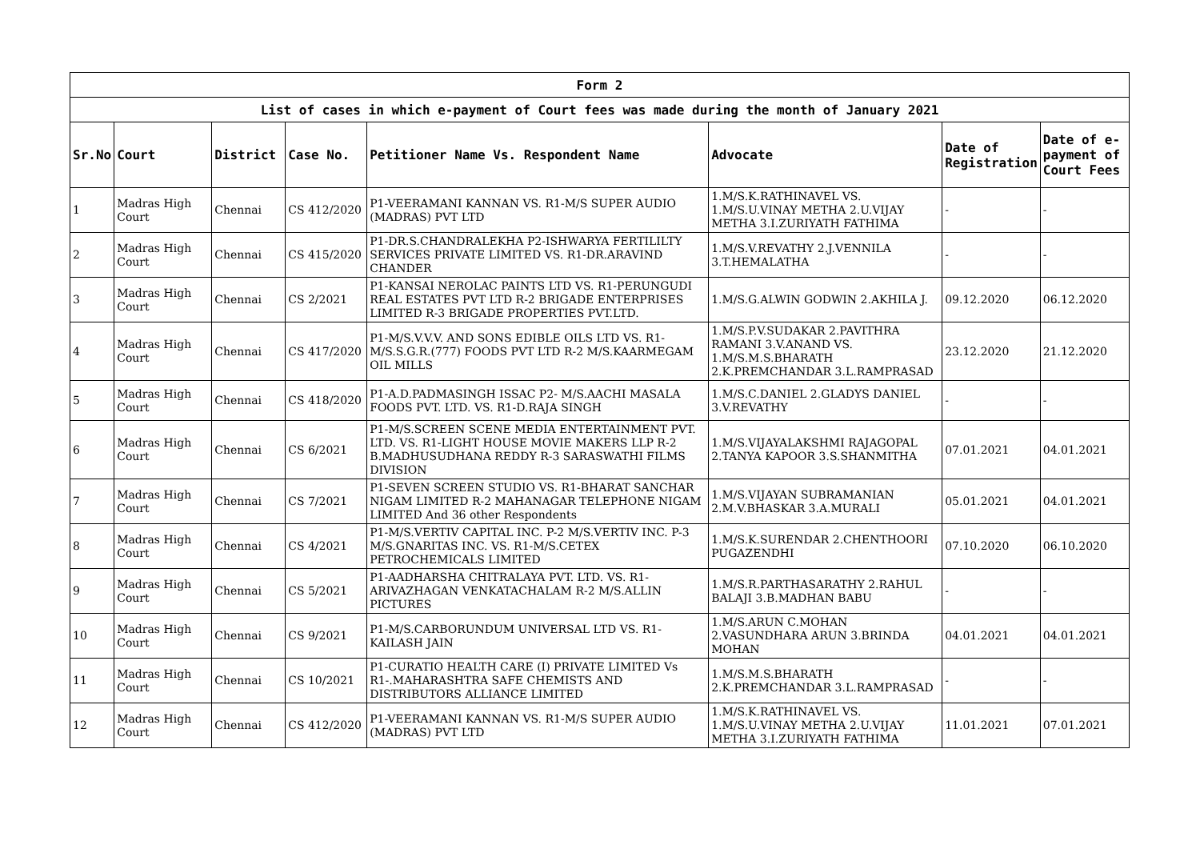| Form 2 | | | | | | | |
| --- | --- | --- | --- | --- | --- | --- | --- |
| List of cases in which e-payment of Court fees was made during the month of January 2021 | | | | | | | |
| Sr.No | Court | District | Case No. | Petitioner Name Vs. Respondent Name | Advocate | Date of Registration | Date of e-payment of Court Fees |
| 1 | Madras High Court | Chennai | CS 412/2020 | P1-VEERAMANI KANNAN VS. R1-M/S SUPER AUDIO (MADRAS) PVT LTD | 1.M/S.K.RATHINAVEL VS. 1.M/S.U.VINAY METHA 2.U.VIJAY METHA 3.I.ZURIYATH FATHIMA | - | - |
| 2 | Madras High Court | Chennai | CS 415/2020 | P1-DR.S.CHANDRALEKHA P2-ISHWARYA FERTILILTY SERVICES PRIVATE LIMITED VS. R1-DR.ARAVIND CHANDER | 1.M/S.V.REVATHY 2.J.VENNILA 3.T.HEMALATHA | - | - |
| 3 | Madras High Court | Chennai | CS 2/2021 | P1-KANSAI NEROLAC PAINTS LTD VS. R1-PERUNGUDI REAL ESTATES PVT LTD R-2 BRIGADE ENTERPRISES LIMITED R-3 BRIGADE PROPERTIES PVT.LTD. | 1.M/S.G.ALWIN GODWIN 2.AKHILA J. | 09.12.2020 | 06.12.2020 |
| 4 | Madras High Court | Chennai | CS 417/2020 | P1-M/S.V.V.V. AND SONS EDIBLE OILS LTD VS. R1-M/S.S.G.R.(777) FOODS PVT LTD R-2 M/S.KAARMEGAM OIL MILLS | 1.M/S.P.V.SUDAKAR 2.PAVITHRA RAMANI 3.V.ANAND VS. 1.M/S.M.S.BHARATH 2.K.PREMCHANDAR 3.L.RAMPRASAD | 23.12.2020 | 21.12.2020 |
| 5 | Madras High Court | Chennai | CS 418/2020 | P1-A.D.PADMASINGH ISSAC P2- M/S.AACHI MASALA FOODS PVT. LTD. VS. R1-D.RAJA SINGH | 1.M/S.C.DANIEL 2.GLADYS DANIEL 3.V.REVATHY | - | - |
| 6 | Madras High Court | Chennai | CS 6/2021 | P1-M/S.SCREEN SCENE MEDIA ENTERTAINMENT PVT. LTD. VS. R1-LIGHT HOUSE MOVIE MAKERS LLP R-2 B.MADHUSUDHANA REDDY R-3 SARASWATHI FILMS DIVISION | 1.M/S.VIJAYALAKSHMI RAJAGOPAL 2.TANYA KAPOOR 3.S.SHANMITHA | 07.01.2021 | 04.01.2021 |
| 7 | Madras High Court | Chennai | CS 7/2021 | P1-SEVEN SCREEN STUDIO VS. R1-BHARAT SANCHAR NIGAM LIMITED R-2 MAHANAGAR TELEPHONE NIGAM LIMITED And 36 other Respondents | 1.M/S.VIJAYAN SUBRAMANIAN 2.M.V.BHASKAR 3.A.MURALI | 05.01.2021 | 04.01.2021 |
| 8 | Madras High Court | Chennai | CS 4/2021 | P1-M/S.VERTIV CAPITAL INC. P-2 M/S.VERTIV INC. P-3 M/S.GNARITAS INC. VS. R1-M/S.CETEX PETROCHEMICALS LIMITED | 1.M/S.K.SURENDAR 2.CHENTHOORI PUGAZENDHI | 07.10.2020 | 06.10.2020 |
| 9 | Madras High Court | Chennai | CS 5/2021 | P1-AADHARSHA CHITRALAYA PVT. LTD. VS. R1-ARIVAZHAGAN VENKATACHALAM R-2 M/S.ALLIN PICTURES | 1.M/S.R.PARTHASARATHY 2.RAHUL BALAJI 3.B.MADHAN BABU | - | - |
| 10 | Madras High Court | Chennai | CS 9/2021 | P1-M/S.CARBORUNDUM UNIVERSAL LTD VS. R1-KAILASH JAIN | 1.M/S.ARUN C.MOHAN 2.VASUNDHARA ARUN 3.BRINDA MOHAN | 04.01.2021 | 04.01.2021 |
| 11 | Madras High Court | Chennai | CS 10/2021 | P1-CURATIO HEALTH CARE (I) PRIVATE LIMITED Vs R1-.MAHARASHTRA SAFE CHEMISTS AND DISTRIBUTORS ALLIANCE LIMITED | 1.M/S.M.S.BHARATH 2.K.PREMCHANDAR 3.L.RAMPRASAD | - | - |
| 12 | Madras High Court | Chennai | CS 412/2020 | P1-VEERAMANI KANNAN VS. R1-M/S SUPER AUDIO (MADRAS) PVT LTD | 1.M/S.K.RATHINAVEL VS. 1.M/S.U.VINAY METHA 2.U.VIJAY METHA 3.I.ZURIYATH FATHIMA | 11.01.2021 | 07.01.2021 |